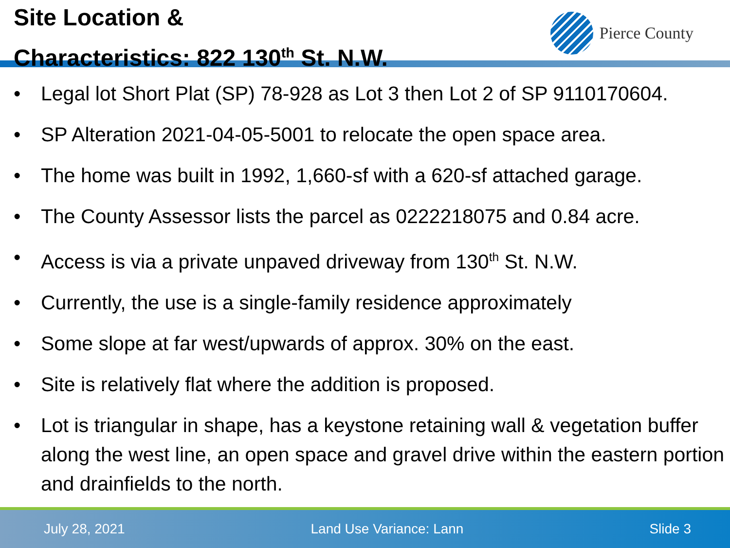Site Location &
Characteristics: 822 130<sup>th</sup> St. N.W.
Pierce County
• Legal lot Short Plat (SP) 78-928 as Lot 3 then Lot 2 of SP 9110170604.
• SP Alteration 2021-04-05-5001 to relocate the open space area.
• The home was built in 1992, 1,660-sf with a 620-sf attached garage.
• The County Assessor lists the parcel as 0222218075 and 0.84 acre.
• Access is via a private unpaved driveway from 130<sup>th</sup> St. N.W.
• Currently, the use is a single-family residence approximately
• Some slope at far west/upwards of approx. 30% on the east.
• Site is relatively flat where the addition is proposed.
• Lot is triangular in shape, has a keystone retaining wall & vegetation buffer along the west line, an open space and gravel drive within the eastern portion and drainfields to the north.
July 28, 2021 Land Use Variance: Lann Slide 3